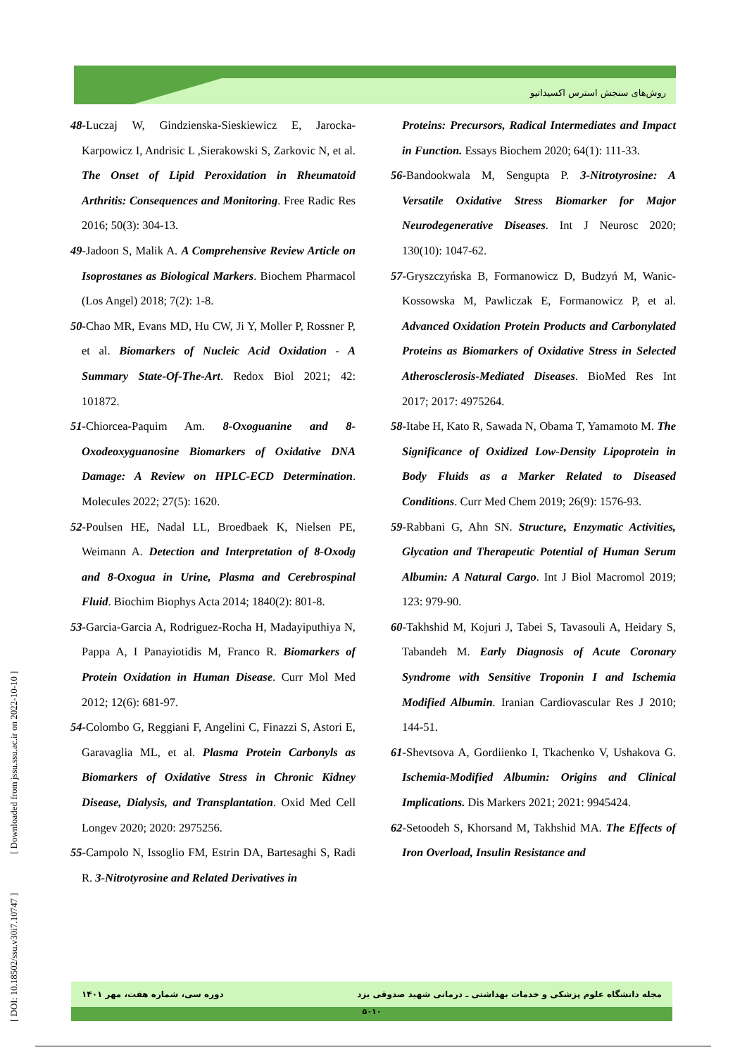روش‌های سنجش استرس اکسیداتیو
48-Luczaj W, Gindzienska-Sieskiewicz E, Jarocka-Karpowicz I, Andrisic L ,Sierakowski S, Zarkovic N, et al. The Onset of Lipid Peroxidation in Rheumatoid Arthritis: Consequences and Monitoring. Free Radic Res 2016; 50(3): 304-13.
49-Jadoon S, Malik A. A Comprehensive Review Article on Isoprostanes as Biological Markers. Biochem Pharmacol (Los Angel) 2018; 7(2): 1-8.
50-Chao MR, Evans MD, Hu CW, Ji Y, Moller P, Rossner P, et al. Biomarkers of Nucleic Acid Oxidation - A Summary State-Of-The-Art. Redox Biol 2021; 42: 101872.
51-Chiorcea-Paquim Am. 8-Oxoguanine and 8-Oxodeoxyguanosine Biomarkers of Oxidative DNA Damage: A Review on HPLC-ECD Determination. Molecules 2022; 27(5): 1620.
52-Poulsen HE, Nadal LL, Broedbaek K, Nielsen PE, Weimann A. Detection and Interpretation of 8-Oxodg and 8-Oxogua in Urine, Plasma and Cerebrospinal Fluid. Biochim Biophys Acta 2014; 1840(2): 801-8.
53-Garcia-Garcia A, Rodriguez-Rocha H, Madayiputhiya N, Pappa A, I Panayiotidis M, Franco R. Biomarkers of Protein Oxidation in Human Disease. Curr Mol Med 2012; 12(6): 681-97.
54-Colombo G, Reggiani F, Angelini C, Finazzi S, Astori E, Garavaglia ML, et al. Plasma Protein Carbonyls as Biomarkers of Oxidative Stress in Chronic Kidney Disease, Dialysis, and Transplantation. Oxid Med Cell Longev 2020; 2020: 2975256.
55-Campolo N, Issoglio FM, Estrin DA, Bartesaghi S, Radi R. 3-Nitrotyrosine and Related Derivatives in
Proteins: Precursors, Radical Intermediates and Impact in Function. Essays Biochem 2020; 64(1): 111-33.
56-Bandookwala M, Sengupta P. 3-Nitrotyrosine: A Versatile Oxidative Stress Biomarker for Major Neurodegenerative Diseases. Int J Neurosc 2020; 130(10): 1047-62.
57-Gryszczyńska B, Formanowicz D, Budzyń M, Wanic-Kossowska M, Pawliczak E, Formanowicz P, et al. Advanced Oxidation Protein Products and Carbonylated Proteins as Biomarkers of Oxidative Stress in Selected Atherosclerosis-Mediated Diseases. BioMed Res Int 2017; 2017: 4975264.
58-Itabe H, Kato R, Sawada N, Obama T, Yamamoto M. The Significance of Oxidized Low-Density Lipoprotein in Body Fluids as a Marker Related to Diseased Conditions. Curr Med Chem 2019; 26(9): 1576-93.
59-Rabbani G, Ahn SN. Structure, Enzymatic Activities, Glycation and Therapeutic Potential of Human Serum Albumin: A Natural Cargo. Int J Biol Macromol 2019; 123: 979-90.
60-Takhshid M, Kojuri J, Tabei S, Tavasouli A, Heidary S, Tabandeh M. Early Diagnosis of Acute Coronary Syndrome with Sensitive Troponin I and Ischemia Modified Albumin. Iranian Cardiovascular Res J 2010; 144-51.
61-Shevtsova A, Gordiienko I, Tkachenko V, Ushakova G. Ischemia-Modified Albumin: Origins and Clinical Implications. Dis Markers 2021; 2021: 9945424.
62-Setoodeh S, Khorsand M, Takhshid MA. The Effects of Iron Overload, Insulin Resistance and
[ DOI: 10.18502/ssu.v30i7.10747 ] [ Downloaded from jssu.ssu.ac.ir on 2022-10-10 ]
مجله دانشگاه علوم پزشکی و خدمات بهداشتی ـ درمانی شهید صدوقی یزد دوره سی، شماره هفت، مهر ۱۴۰۱
۵۰۱۰